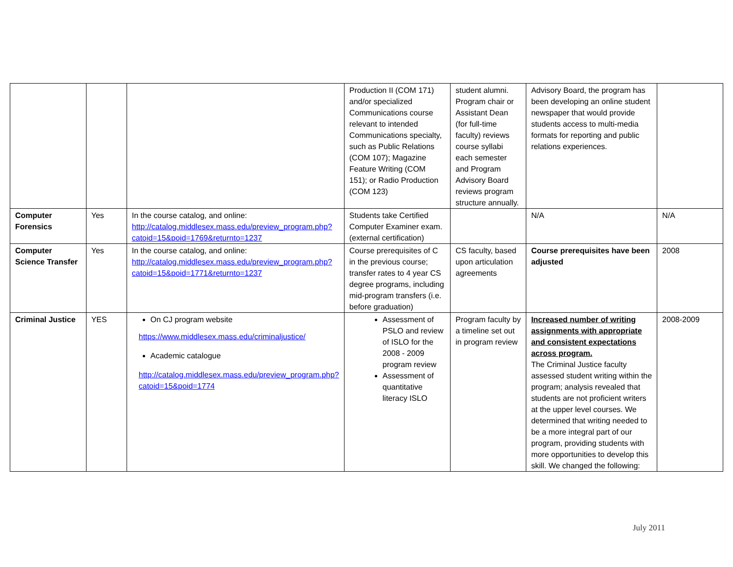| | | | Production II (COM 171) and/or specialized Communications course relevant to intended Communications specialty, such as Public Relations (COM 107); Magazine Feature Writing (COM 151); or Radio Production (COM 123) | student alumni. Program chair or Assistant Dean (for full-time faculty) reviews course syllabi each semester and Program Advisory Board reviews program structure annually. | Advisory Board, the program has been developing an online student newspaper that would provide students access to multi-media formats for reporting and public relations experiences. | |
| Computer Forensics | Yes | In the course catalog, and online: http://catalog.middlesex.mass.edu/preview_program.php?catoid=15&poid=1769&returnto=1237 | Students take Certified Computer Examiner exam. (external certification) | | N/A | N/A |
| Computer Science Transfer | Yes | In the course catalog, and online: http://catalog.middlesex.mass.edu/preview_program.php?catoid=15&poid=1771&returnto=1237 | Course prerequisites of C in the previous course; transfer rates to 4 year CS degree programs, including mid-program transfers (i.e. before graduation) | CS faculty, based upon articulation agreements | Course prerequisites have been adjusted | 2008 |
| Criminal Justice | YES | On CJ program website https://www.middlesex.mass.edu/criminaljustice/ Academic catalogue http://catalog.middlesex.mass.edu/preview_program.php?catoid=15&poid=1774 | Assessment of PSLO and review of ISLO for the 2008 - 2009 program review Assessment of quantitative literacy ISLO | Program faculty by a timeline set out in program review | Increased number of writing assignments with appropriate and consistent expectations across program. The Criminal Justice faculty assessed student writing within the program; analysis revealed that students are not proficient writers at the upper level courses. We determined that writing needed to be a more integral part of our program, providing students with more opportunities to develop this skill. We changed the following: | 2008-2009 |
July 2011